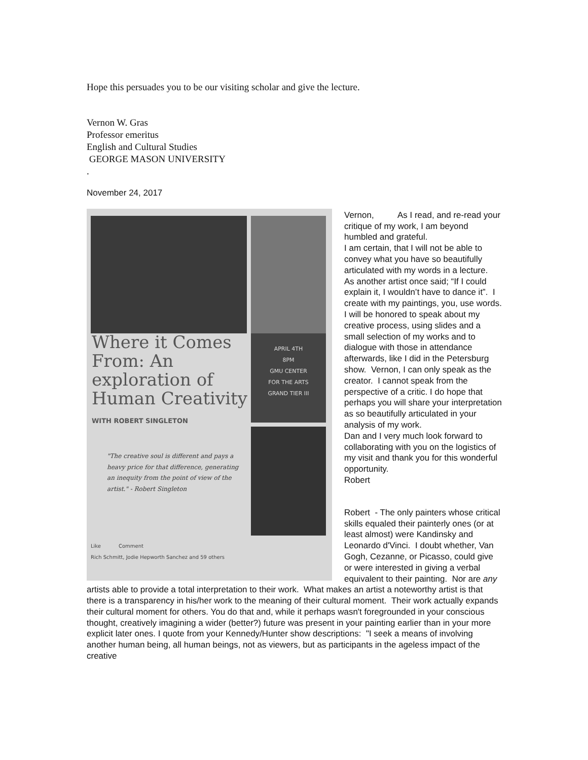Hope this persuades you to be our visiting scholar and give the lecture.
Vernon W. Gras
Professor emeritus
English and Cultural Studies
GEORGE MASON UNIVERSITY
.
November 24, 2017
Where it Comes From: An exploration of Human Creativity
WITH ROBERT SINGLETON
APRIL 4TH
8PM
GMU CENTER
FOR THE ARTS
GRAND TIER III
"The creative soul is different and pays a heavy price for that difference, generating an inequity from the point of view of the artist." - Robert Singleton
Like Comment
Rich Schmitt, Jodie Hepworth Sanchez and 59 others
Vernon, As I read, and re-read your critique of my work, I am beyond humbled and grateful.
I am certain, that I will not be able to convey what you have so beautifully articulated with my words in a lecture. As another artist once said; “If I could explain it, I wouldn’t have to dance it”. I create with my paintings, you, use words.
I will be honored to speak about my creative process, using slides and a small selection of my works and to dialogue with those in attendance afterwards, like I did in the Petersburg show. Vernon, I can only speak as the creator. I cannot speak from the perspective of a critic. I do hope that perhaps you will share your interpretation as so beautifully articulated in your analysis of my work.
Dan and I very much look forward to collaborating with you on the logistics of my visit and thank you for this wonderful opportunity.
Robert
Robert - The only painters whose critical skills equaled their painterly ones (or at least almost) were Kandinsky and Leonardo d'Vinci. I doubt whether, Van Gogh, Cezanne, or Picasso, could give or were interested in giving a verbal equivalent to their painting. Nor are any artists able to provide a total interpretation to their work. What makes an artist a noteworthy artist is that there is a transparency in his/her work to the meaning of their cultural moment. Their work actually expands their cultural moment for others. You do that and, while it perhaps wasn't foregrounded in your conscious thought, creatively imagining a wider (better?) future was present in your painting earlier than in your more explicit later ones. I quote from your Kennedy/Hunter show descriptions: "I seek a means of involving another human being, all human beings, not as viewers, but as participants in the ageless impact of the creative